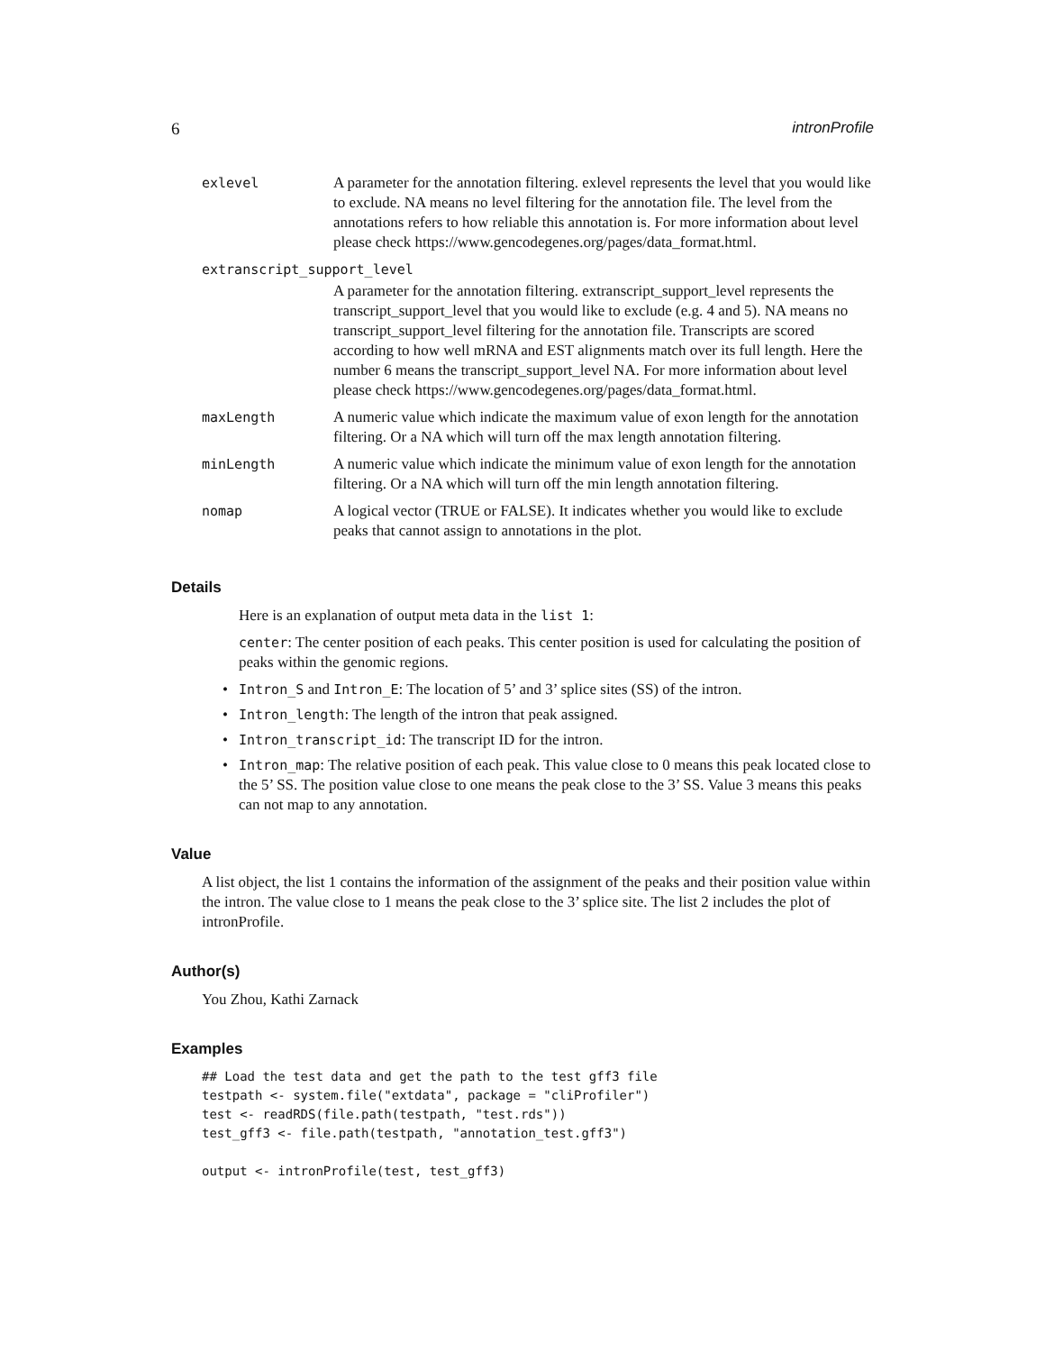6 intronProfile
| exlevel | A parameter for the annotation filtering. exlevel represents the level that you would like to exclude. NA means no level filtering for the annotation file. The level from the annotations refers to how reliable this annotation is. For more information about level please check https://www.gencodegenes.org/pages/data_format.html. |
| extranscript_support_level | |
| | A parameter for the annotation filtering. extranscript_support_level represents the transcript_support_level that you would like to exclude (e.g. 4 and 5). NA means no transcript_support_level filtering for the annotation file. Transcripts are scored according to how well mRNA and EST alignments match over its full length. Here the number 6 means the transcript_support_level NA. For more information about level please check https://www.gencodegenes.org/pages/data_format.html. |
| maxLength | A numeric value which indicate the maximum value of exon length for the annotation filtering. Or a NA which will turn off the max length annotation filtering. |
| minLength | A numeric value which indicate the minimum value of exon length for the annotation filtering. Or a NA which will turn off the min length annotation filtering. |
| nomap | A logical vector (TRUE or FALSE). It indicates whether you would like to exclude peaks that cannot assign to annotations in the plot. |
Details
Here is an explanation of output meta data in the list 1:
center: The center position of each peaks. This center position is used for calculating the position of peaks within the genomic regions.
• Intron_S and Intron_E: The location of 5’ and 3’ splice sites (SS) of the intron.
• Intron_length: The length of the intron that peak assigned.
• Intron_transcript_id: The transcript ID for the intron.
• Intron_map: The relative position of each peak. This value close to 0 means this peak located close to the 5’ SS. The position value close to one means the peak close to the 3’ SS. Value 3 means this peaks can not map to any annotation.
Value
A list object, the list 1 contains the information of the assignment of the peaks and their position value within the intron. The value close to 1 means the peak close to the 3’ splice site. The list 2 includes the plot of intronProfile.
Author(s)
You Zhou, Kathi Zarnack
Examples
## Load the test data and get the path to the test gff3 file
testpath <- system.file("extdata", package = "cliProfiler")
test <- readRDS(file.path(testpath, "test.rds"))
test_gff3 <- file.path(testpath, "annotation_test.gff3")

output <- intronProfile(test, test_gff3)